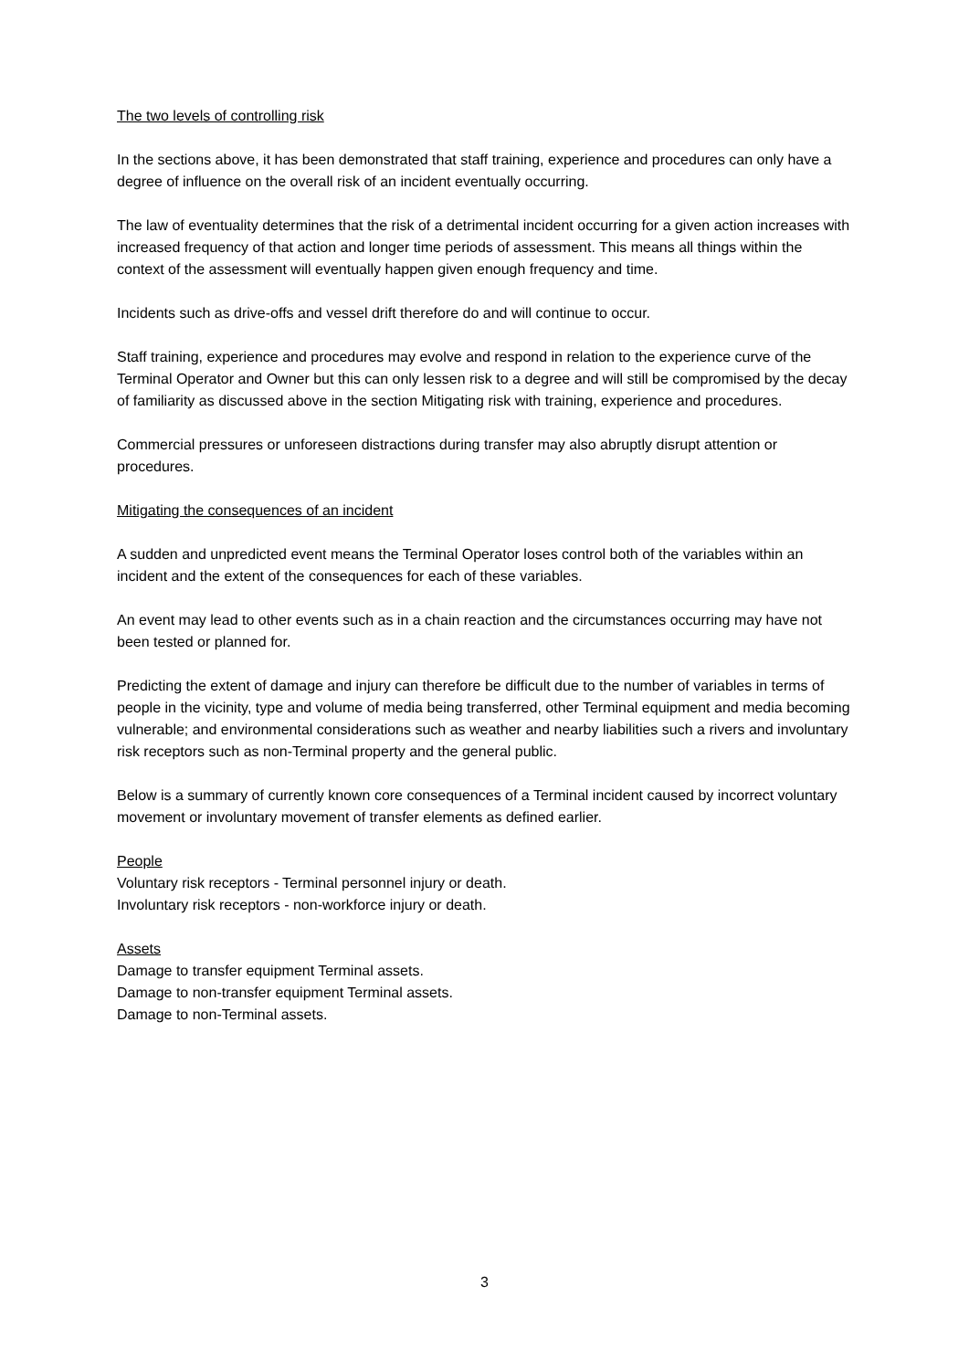The two levels of controlling risk
In the sections above, it has been demonstrated that staff training, experience and procedures can only have a degree of influence on the overall risk of an incident eventually occurring.
The law of eventuality determines that the risk of a detrimental incident occurring for a given action increases with increased frequency of that action and longer time periods of assessment. This means all things within the context of the assessment will eventually happen given enough frequency and time.
Incidents such as drive-offs and vessel drift therefore do and will continue to occur.
Staff training, experience and procedures may evolve and respond in relation to the experience curve of the Terminal Operator and Owner but this can only lessen risk to a degree and will still be compromised by the decay of familiarity as discussed above in the section Mitigating risk with training, experience and procedures.
Commercial pressures or unforeseen distractions during transfer may also abruptly disrupt attention or procedures.
Mitigating the consequences of an incident
A sudden and unpredicted event means the Terminal Operator loses control both of the variables within an incident and the extent of the consequences for each of these variables.
An event may lead to other events such as in a chain reaction and the circumstances occurring may have not been tested or planned for.
Predicting the extent of damage and injury can therefore be difficult due to the number of variables in terms of people in the vicinity, type and volume of media being transferred, other Terminal equipment and media becoming vulnerable; and environmental considerations such as weather and nearby liabilities such a rivers and involuntary risk receptors such as non-Terminal property and the general public.
Below is a summary of currently known core consequences of a Terminal incident caused by incorrect voluntary movement or involuntary movement of transfer elements as defined earlier.
People
Voluntary risk receptors - Terminal personnel injury or death.
Involuntary risk receptors - non-workforce injury or death.
Assets
Damage to transfer equipment Terminal assets.
Damage to non-transfer equipment Terminal assets.
Damage to non-Terminal assets.
3